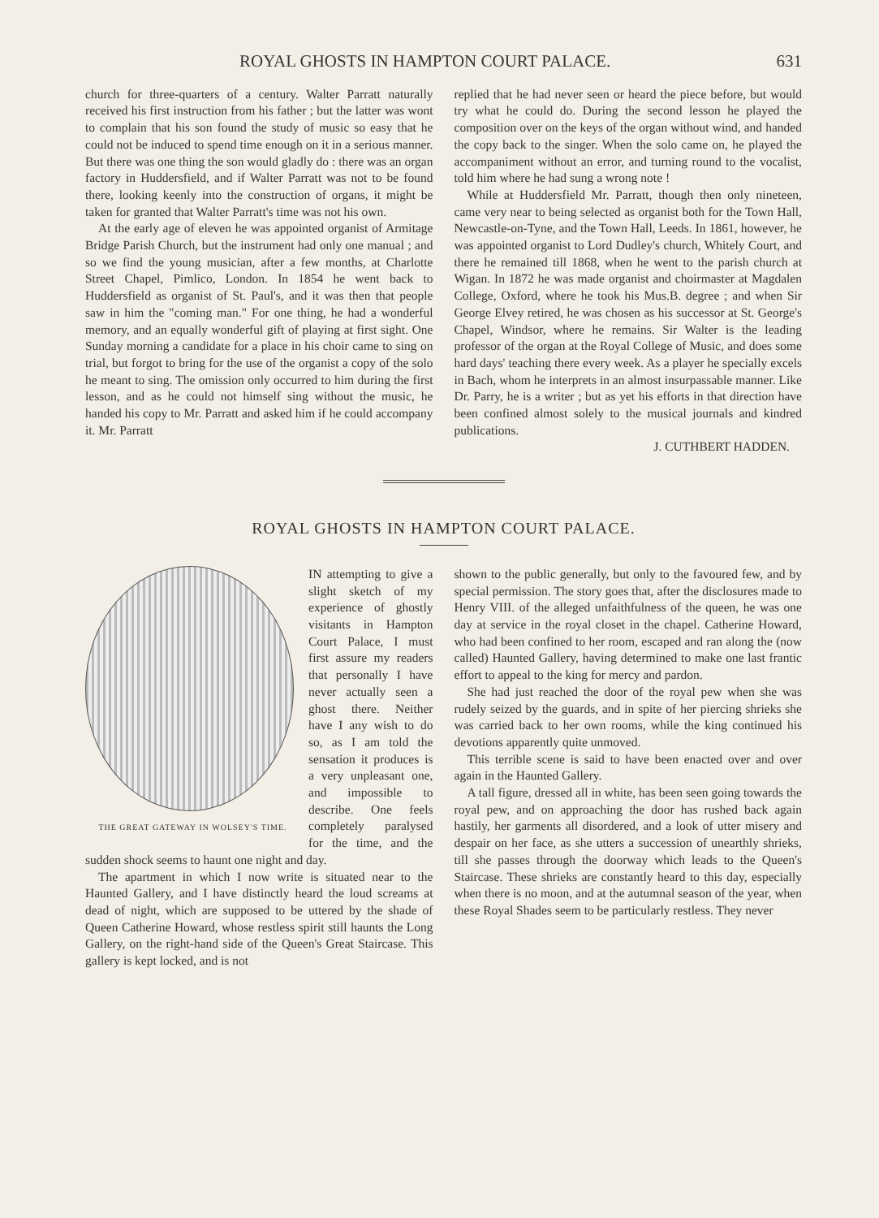ROYAL GHOSTS IN HAMPTON COURT PALACE. 631
church for three-quarters of a century. Walter Parratt naturally received his first instruction from his father ; but the latter was wont to complain that his son found the study of music so easy that he could not be induced to spend time enough on it in a serious manner. But there was one thing the son would gladly do : there was an organ factory in Huddersfield, and if Walter Parratt was not to be found there, looking keenly into the construction of organs, it might be taken for granted that Walter Parratt's time was not his own.
At the early age of eleven he was appointed organist of Armitage Bridge Parish Church, but the instrument had only one manual ; and so we find the young musician, after a few months, at Charlotte Street Chapel, Pimlico, London. In 1854 he went back to Huddersfield as organist of St. Paul's, and it was then that people saw in him the "coming man." For one thing, he had a wonderful memory, and an equally wonderful gift of playing at first sight. One Sunday morning a candidate for a place in his choir came to sing on trial, but forgot to bring for the use of the organist a copy of the solo he meant to sing. The omission only occurred to him during the first lesson, and as he could not himself sing without the music, he handed his copy to Mr. Parratt and asked him if he could accompany it. Mr. Parratt
replied that he had never seen or heard the piece before, but would try what he could do. During the second lesson he played the composition over on the keys of the organ without wind, and handed the copy back to the singer. When the solo came on, he played the accompaniment without an error, and turning round to the vocalist, told him where he had sung a wrong note !
While at Huddersfield Mr. Parratt, though then only nineteen, came very near to being selected as organist both for the Town Hall, Newcastle-on-Tyne, and the Town Hall, Leeds. In 1861, however, he was appointed organist to Lord Dudley's church, Whitely Court, and there he remained till 1868, when he went to the parish church at Wigan. In 1872 he was made organist and choirmaster at Magdalen College, Oxford, where he took his Mus.B. degree ; and when Sir George Elvey retired, he was chosen as his successor at St. George's Chapel, Windsor, where he remains. Sir Walter is the leading professor of the organ at the Royal College of Music, and does some hard days' teaching there every week. As a player he specially excels in Bach, whom he interprets in an almost insurpassable manner. Like Dr. Parry, he is a writer ; but as yet his efforts in that direction have been confined almost solely to the musical journals and kindred publications.
J. CUTHBERT HADDEN.
ROYAL GHOSTS IN HAMPTON COURT PALACE.
THE GREAT GATEWAY IN WOLSEY'S TIME.
IN attempting to give a slight sketch of my experience of ghostly visitants in Hampton Court Palace, I must first assure my readers that personally I have never actually seen a ghost there. Neither have I any wish to do so, as I am told the sensation it produces is a very unpleasant one, and impossible to describe. One feels completely paralysed for the time, and the sudden shock seems to haunt one night and day.
The apartment in which I now write is situated near to the Haunted Gallery, and I have distinctly heard the loud screams at dead of night, which are supposed to be uttered by the shade of Queen Catherine Howard, whose restless spirit still haunts the Long Gallery, on the right-hand side of the Queen's Great Staircase. This gallery is kept locked, and is not
shown to the public generally, but only to the favoured few, and by special permission. The story goes that, after the disclosures made to Henry VIII. of the alleged unfaithfulness of the queen, he was one day at service in the royal closet in the chapel. Catherine Howard, who had been confined to her room, escaped and ran along the (now called) Haunted Gallery, having determined to make one last frantic effort to appeal to the king for mercy and pardon.
She had just reached the door of the royal pew when she was rudely seized by the guards, and in spite of her piercing shrieks she was carried back to her own rooms, while the king continued his devotions apparently quite unmoved.
This terrible scene is said to have been enacted over and over again in the Haunted Gallery.
A tall figure, dressed all in white, has been seen going towards the royal pew, and on approaching the door has rushed back again hastily, her garments all disordered, and a look of utter misery and despair on her face, as she utters a succession of unearthly shrieks, till she passes through the doorway which leads to the Queen's Staircase. These shrieks are constantly heard to this day, especially when there is no moon, and at the autumnal season of the year, when these Royal Shades seem to be particularly restless. They never